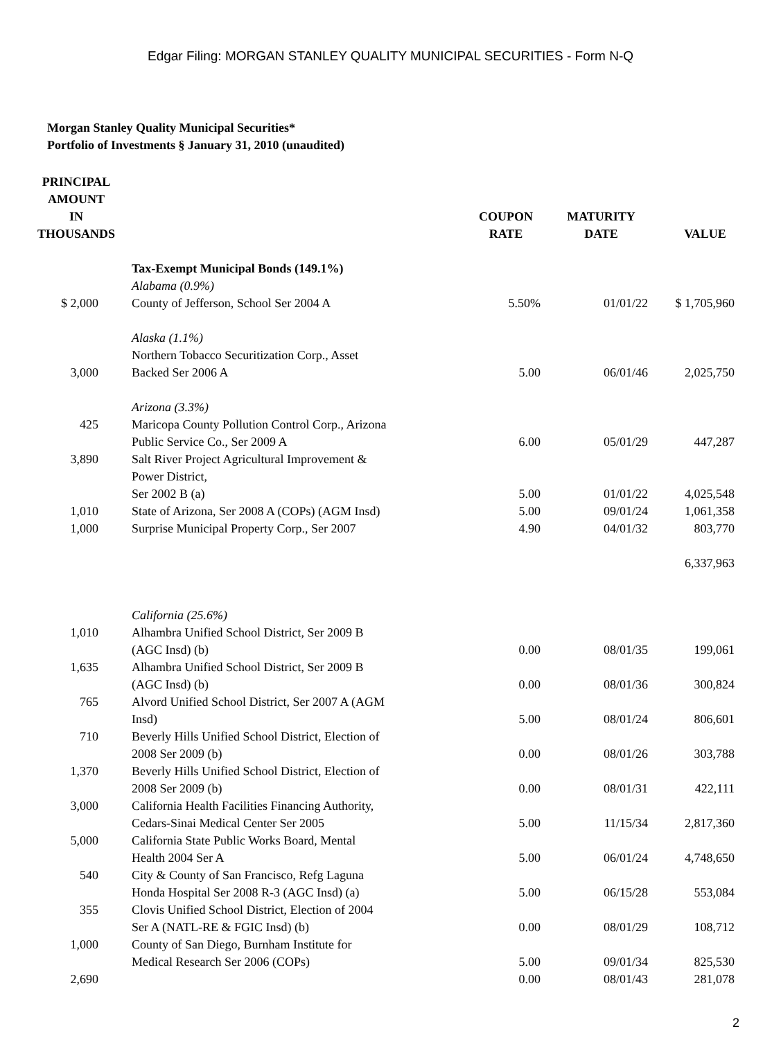Edgar Filing: MORGAN STANLEY QUALITY MUNICIPAL SECURITIES - Form N-Q
Morgan Stanley Quality Municipal Securities*
Portfolio of Investments § January 31, 2010 (unaudited)
| PRINCIPAL AMOUNT IN THOUSANDS | | COUPON RATE | MATURITY DATE | VALUE |
| --- | --- | --- | --- | --- |
| | Tax-Exempt Municipal Bonds (149.1%) | | | |
| | Alabama (0.9%) | | | |
| $ 2,000 | County of Jefferson, School Ser 2004 A | 5.50% | 01/01/22 | $ 1,705,960 |
| | Alaska (1.1%) | | | |
| 3,000 | Northern Tobacco Securitization Corp., Asset Backed Ser 2006 A | 5.00 | 06/01/46 | 2,025,750 |
| | Arizona (3.3%) | | | |
| 425 | Maricopa County Pollution Control Corp., Arizona Public Service Co., Ser 2009 A | 6.00 | 05/01/29 | 447,287 |
| 3,890 | Salt River Project Agricultural Improvement & Power District, Ser 2002 B (a) | 5.00 | 01/01/22 | 4,025,548 |
| 1,010 | State of Arizona, Ser 2008 A (COPs) (AGM Insd) | 5.00 | 09/01/24 | 1,061,358 |
| 1,000 | Surprise Municipal Property Corp., Ser 2007 | 4.90 | 04/01/32 | 803,770 |
| | | | | 6,337,963 |
| | California (25.6%) | | | |
| 1,010 | Alhambra Unified School District, Ser 2009 B (AGC Insd) (b) | 0.00 | 08/01/35 | 199,061 |
| 1,635 | Alhambra Unified School District, Ser 2009 B (AGC Insd) (b) | 0.00 | 08/01/36 | 300,824 |
| 765 | Alvord Unified School District, Ser 2007 A (AGM Insd) | 5.00 | 08/01/24 | 806,601 |
| 710 | Beverly Hills Unified School District, Election of 2008 Ser 2009 (b) | 0.00 | 08/01/26 | 303,788 |
| 1,370 | Beverly Hills Unified School District, Election of 2008 Ser 2009 (b) | 0.00 | 08/01/31 | 422,111 |
| 3,000 | California Health Facilities Financing Authority, Cedars-Sinai Medical Center Ser 2005 | 5.00 | 11/15/34 | 2,817,360 |
| 5,000 | California State Public Works Board, Mental Health 2004 Ser A | 5.00 | 06/01/24 | 4,748,650 |
| 540 | City & County of San Francisco, Refg Laguna Honda Hospital Ser 2008 R-3 (AGC Insd) (a) | 5.00 | 06/15/28 | 553,084 |
| 355 | Clovis Unified School District, Election of 2004 Ser A (NATL-RE & FGIC Insd) (b) | 0.00 | 08/01/29 | 108,712 |
| 1,000 | County of San Diego, Burnham Institute for Medical Research Ser 2006 (COPs) | 5.00 | 09/01/34 | 825,530 |
| 2,690 | | 0.00 | 08/01/43 | 281,078 |
2